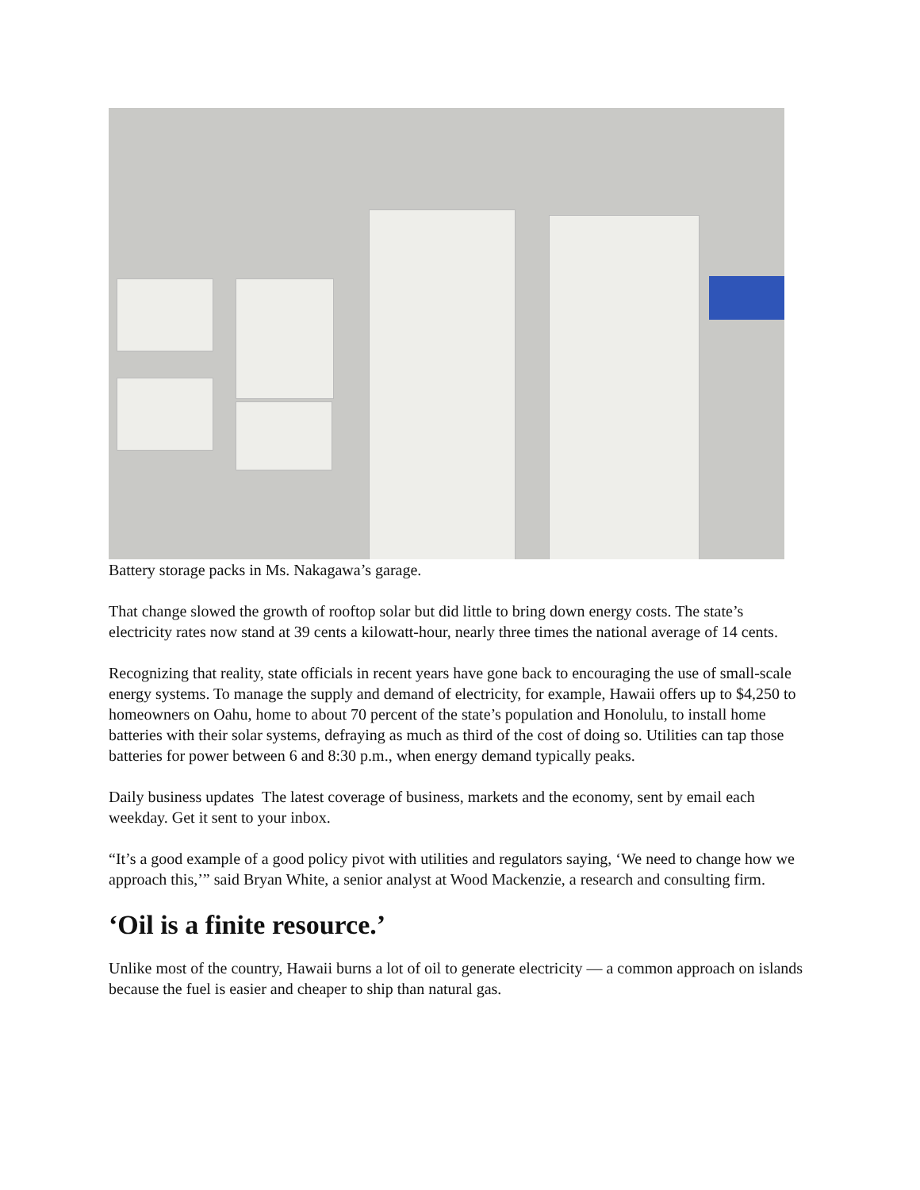Battery storage packs in Ms. Nakagawa’s garage.
That change slowed the growth of rooftop solar but did little to bring down energy costs. The state’s electricity rates now stand at 39 cents a kilowatt-hour, nearly three times the national average of 14 cents.
Recognizing that reality, state officials in recent years have gone back to encouraging the use of small-scale energy systems. To manage the supply and demand of electricity, for example, Hawaii offers up to $4,250 to homeowners on Oahu, home to about 70 percent of the state’s population and Honolulu, to install home batteries with their solar systems, defraying as much as third of the cost of doing so. Utilities can tap those batteries for power between 6 and 8:30 p.m., when energy demand typically peaks.
Daily business updates The latest coverage of business, markets and the economy, sent by email each weekday. Get it sent to your inbox.
“It’s a good example of a good policy pivot with utilities and regulators saying, ‘We need to change how we approach this,’” said Bryan White, a senior analyst at Wood Mackenzie, a research and consulting firm.
‘Oil is a finite resource.’
Unlike most of the country, Hawaii burns a lot of oil to generate electricity — a common approach on islands because the fuel is easier and cheaper to ship than natural gas.